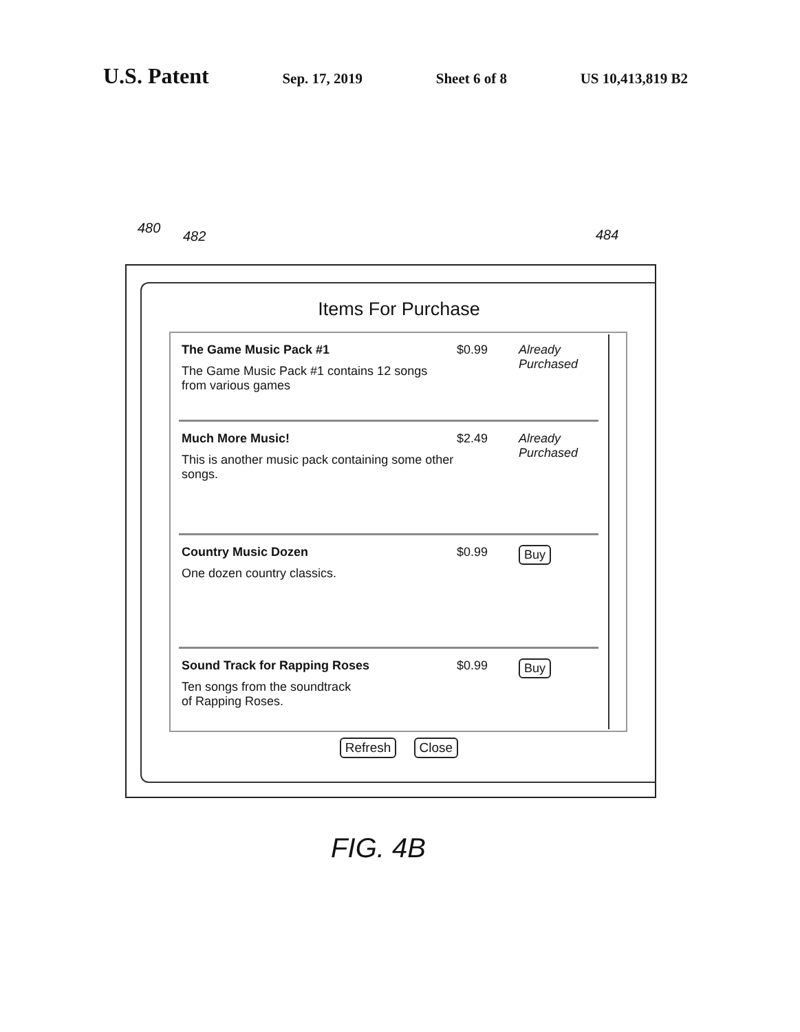U.S. Patent Sep. 17, 2019 Sheet 6 of 8 US 10,413,819 B2
480
482 484
Items For Purchase
The Game Music Pack #1
The Game Music Pack #1 contains 12 songs
from various games
$0.99 Already Purchased
Much More Music!
This is another music pack containing some other songs.
$2.49 Already Purchased
Country Music Dozen
One dozen country classics.
$0.99 Buy
Sound Track for Rapping Roses
Ten songs from the soundtrack
of Rapping Roses.
$0.99 Buy
Refresh Close
FIG. 4B